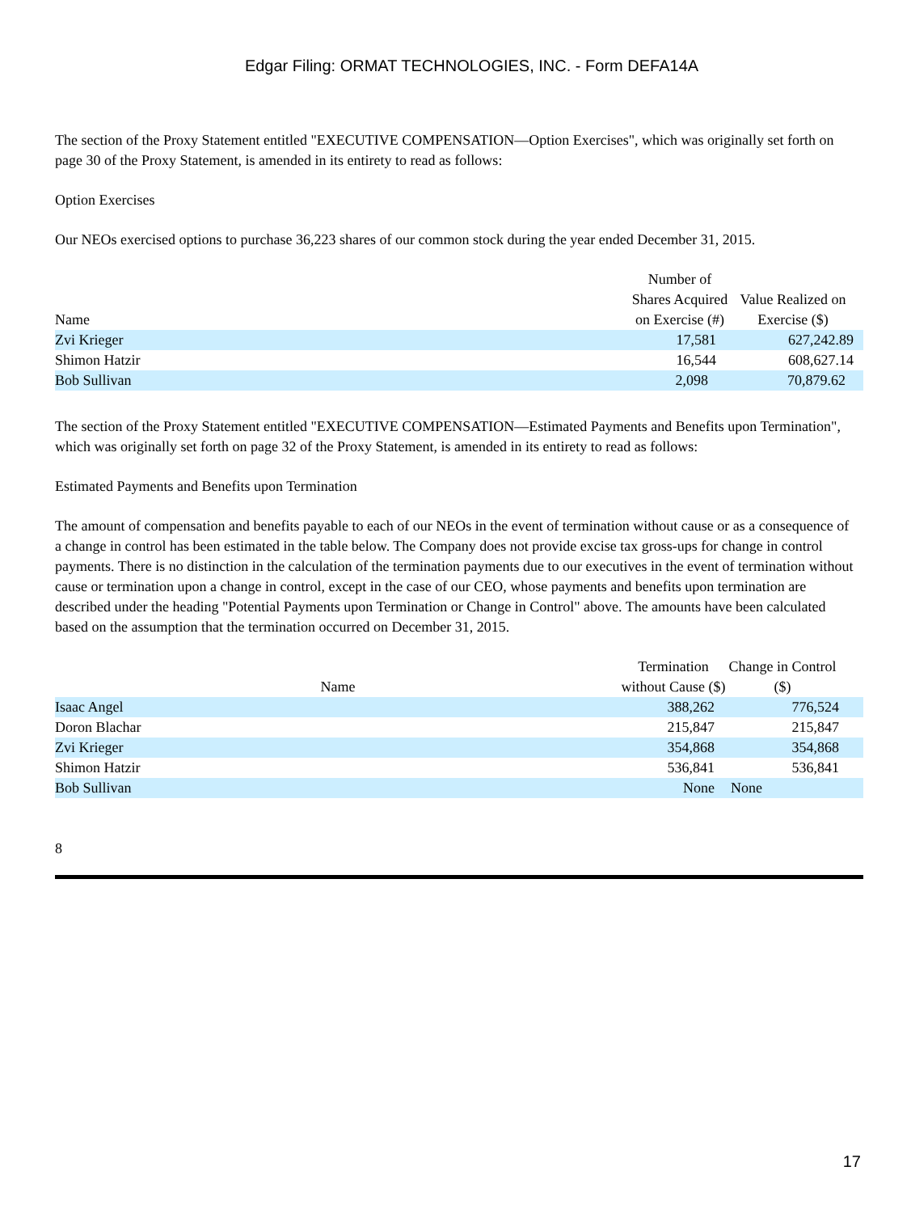Edgar Filing: ORMAT TECHNOLOGIES, INC. - Form DEFA14A
The section of the Proxy Statement entitled "EXECUTIVE COMPENSATION—Option Exercises", which was originally set forth on page 30 of the Proxy Statement, is amended in its entirety to read as follows:
Option Exercises
Our NEOs exercised options to purchase 36,223 shares of our common stock during the year ended December 31, 2015.
| Name | Number of Shares Acquired on Exercise (#) | Value Realized on Exercise ($) | |
| --- | --- | --- | --- |
| Zvi Krieger | 17,581 | 627,242.89 | |
| Shimon Hatzir | 16,544 | 608,627.14 | |
| Bob Sullivan | 2,098 | 70,879.62 | |
The section of the Proxy Statement entitled "EXECUTIVE COMPENSATION—Estimated Payments and Benefits upon Termination", which was originally set forth on page 32 of the Proxy Statement, is amended in its entirety to read as follows:
Estimated Payments and Benefits upon Termination
The amount of compensation and benefits payable to each of our NEOs in the event of termination without cause or as a consequence of a change in control has been estimated in the table below. The Company does not provide excise tax gross-ups for change in control payments. There is no distinction in the calculation of the termination payments due to our executives in the event of termination without cause or termination upon a change in control, except in the case of our CEO, whose payments and benefits upon termination are described under the heading "Potential Payments upon Termination or Change in Control" above. The amounts have been calculated based on the assumption that the termination occurred on December 31, 2015.
| Name | Termination without Cause ($) | Change in Control ($) | |
| --- | --- | --- | --- |
| Isaac Angel | 388,262 | 776,524 | |
| Doron Blachar | 215,847 | 215,847 | |
| Zvi Krieger | 354,868 | 354,868 | |
| Shimon Hatzir | 536,841 | 536,841 | |
| Bob Sullivan | None | None | |
8
17